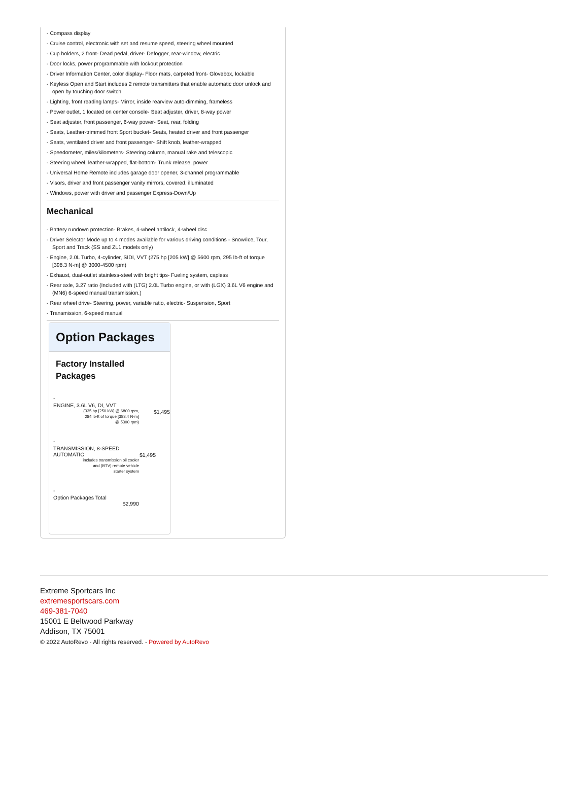- Compass display
- Cruise control, electronic with set and resume speed, steering wheel mounted
- Cup holders, 2 front- Dead pedal, driver- Defogger, rear-window, electric
- Door locks, power programmable with lockout protection
- Driver Information Center, color display- Floor mats, carpeted front- Glovebox, lockable
- Keyless Open and Start includes 2 remote transmitters that enable automatic door unlock and open by touching door switch
- Lighting, front reading lamps- Mirror, inside rearview auto-dimming, frameless
- Power outlet, 1 located on center console- Seat adjuster, driver, 8-way power
- Seat adjuster, front passenger, 6-way power- Seat, rear, folding
- Seats, Leather-trimmed front Sport bucket- Seats, heated driver and front passenger
- Seats, ventilated driver and front passenger- Shift knob, leather-wrapped
- Speedometer, miles/kilometers- Steering column, manual rake and telescopic
- Steering wheel, leather-wrapped, flat-bottom- Trunk release, power
- Universal Home Remote includes garage door opener, 3-channel programmable
- Visors, driver and front passenger vanity mirrors, covered, illuminated
- Windows, power with driver and passenger Express-Down/Up
Mechanical
- Battery rundown protection- Brakes, 4-wheel antilock, 4-wheel disc
- Driver Selector Mode up to 4 modes available for various driving conditions - Snow/Ice, Tour, Sport and Track (SS and ZL1 models only)
- Engine, 2.0L Turbo, 4-cylinder, SIDI, VVT (275 hp [205 kW] @ 5600 rpm, 295 lb-ft of torque [398.3 N-m] @ 3000-4500 rpm)
- Exhaust, dual-outlet stainless-steel with bright tips- Fueling system, capless
- Rear axle, 3.27 ratio (Included with (LTG) 2.0L Turbo engine, or with (LGX) 3.6L V6 engine and (MN6) 6-speed manual transmission.)
- Rear wheel drive- Steering, power, variable ratio, electric- Suspension, Sport
- Transmission, 6-speed manual
Option Packages
Factory Installed Packages
| - | |
| ENGINE, 3.6L V6, DI, VVT (335 hp [250 kW] @ 6800 rpm, 284 lb-ft of torque [383.4 N-m] @ 5300 rpm) | $1,495 |
| - | |
| TRANSMISSION, 8-SPEED AUTOMATIC includes transmission oil cooler and (BTV) remote vehicle starter system | $1,495 |
| - | |
| Option Packages Total $2,990 | |
Extreme Sportcars Inc
extremesportscars.com
469-381-7040
15001 E Beltwood Parkway
Addison, TX 75001
© 2022 AutoRevo - All rights reserved. - Powered by AutoRevo